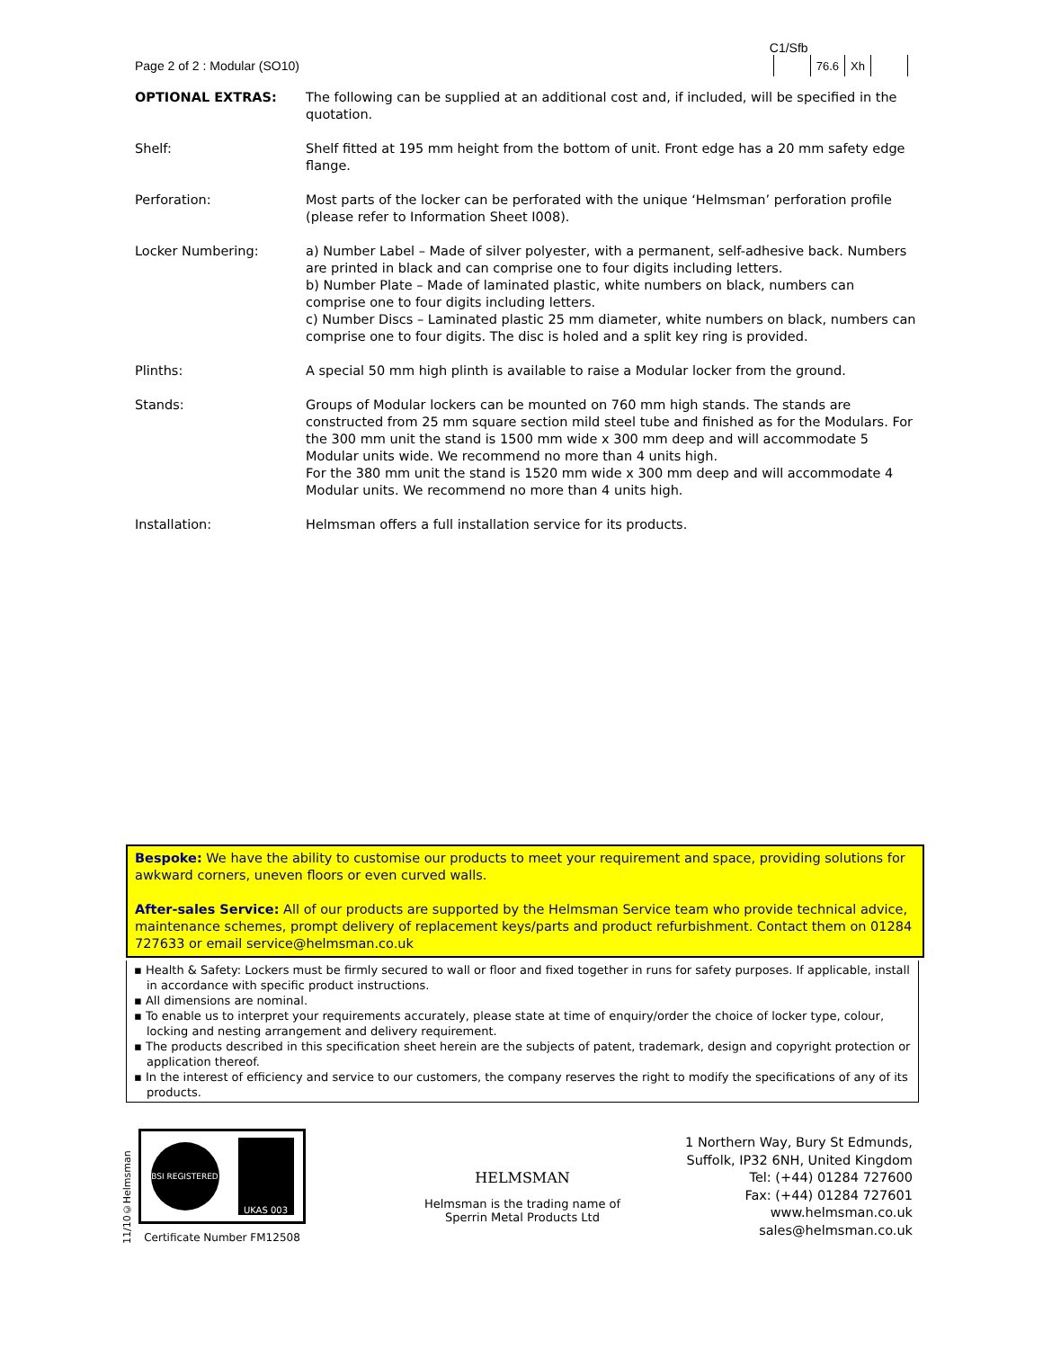Page 2 of 2 : Modular (SO10)
C1/Sfb
| | 76.6 | Xh | |
| OPTIONAL EXTRAS: | The following can be supplied at an additional cost and, if included, will be specified in the quotation. |
| Shelf: | Shelf fitted at 195 mm height from the bottom of unit. Front edge has a 20 mm safety edge flange. |
| Perforation: | Most parts of the locker can be perforated with the unique ‘Helmsman’ perforation profile (please refer to Information Sheet I008). |
| Locker Numbering: | a) Number Label – Made of silver polyester, with a permanent, self-adhesive back. Numbers are printed in black and can comprise one to four digits including letters. b) Number Plate – Made of laminated plastic, white numbers on black, numbers can comprise one to four digits including letters. c) Number Discs – Laminated plastic 25 mm diameter, white numbers on black, numbers can comprise one to four digits. The disc is holed and a split key ring is provided. |
| Plinths: | A special 50 mm high plinth is available to raise a Modular locker from the ground. |
| Stands: | Groups of Modular lockers can be mounted on 760 mm high stands. The stands are constructed from 25 mm square section mild steel tube and finished as for the Modulars. For the 300 mm unit the stand is 1500 mm wide x 300 mm deep and will accommodate 5 Modular units wide. We recommend no more than 4 units high. For the 380 mm unit the stand is 1520 mm wide x 300 mm deep and will accommodate 4 Modular units. We recommend no more than 4 units high. |
| Installation: | Helmsman offers a full installation service for its products. |
Bespoke: We have the ability to customise our products to meet your requirement and space, providing solutions for awkward corners, uneven floors or even curved walls.
After-sales Service: All of our products are supported by the Helmsman Service team who provide technical advice, maintenance schemes, prompt delivery of replacement keys/parts and product refurbishment. Contact them on 01284 727633 or email service@helmsman.co.uk
▪ Health & Safety: Lockers must be firmly secured to wall or floor and fixed together in runs for safety purposes. If applicable, install in accordance with specific product instructions.
▪ All dimensions are nominal.
▪ To enable us to interpret your requirements accurately, please state at time of enquiry/order the choice of locker type, colour, locking and nesting arrangement and delivery requirement.
▪ The products described in this specification sheet herein are the subjects of patent, trademark, design and copyright protection or application thereof.
▪ In the interest of efficiency and service to our customers, the company reserves the right to modify the specifications of any of its products.
11/10©Helmsman
BSI REGISTERED
UKAS 003
Certificate Number FM12508
HELMSMAN
Helmsman is the trading name of
Sperrin Metal Products Ltd
1 Northern Way, Bury St Edmunds,
Suffolk, IP32 6NH, United Kingdom
Tel: (+44) 01284 727600
Fax: (+44) 01284 727601
www.helmsman.co.uk
sales@helmsman.co.uk